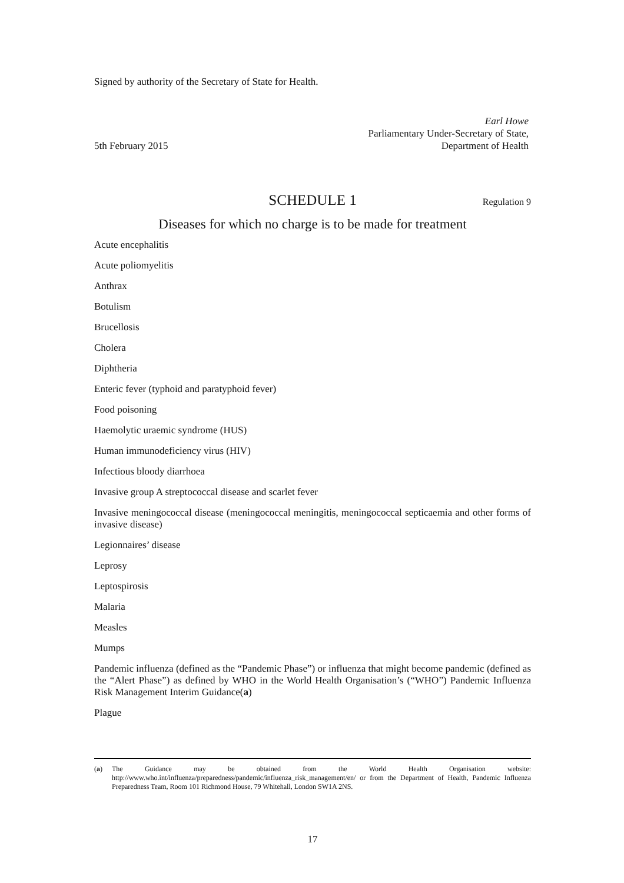Signed by authority of the Secretary of State for Health.
5th February 2015
Earl Howe
Parliamentary Under-Secretary of State,
Department of Health
SCHEDULE 1 Regulation 9
Diseases for which no charge is to be made for treatment
Acute encephalitis
Acute poliomyelitis
Anthrax
Botulism
Brucellosis
Cholera
Diphtheria
Enteric fever (typhoid and paratyphoid fever)
Food poisoning
Haemolytic uraemic syndrome (HUS)
Human immunodeficiency virus (HIV)
Infectious bloody diarrhoea
Invasive group A streptococcal disease and scarlet fever
Invasive meningococcal disease (meningococcal meningitis, meningococcal septicaemia and other forms of invasive disease)
Legionnaires’ disease
Leprosy
Leptospirosis
Malaria
Measles
Mumps
Pandemic influenza (defined as the “Pandemic Phase”) or influenza that might become pandemic (defined as the “Alert Phase”) as defined by WHO in the World Health Organisation’s (“WHO”) Pandemic Influenza Risk Management Interim Guidance(a)
Plague
(a) The Guidance may be obtained from the World Health Organisation website: http://www.who.int/influenza/preparedness/pandemic/influenza_risk_management/en/ or from the Department of Health, Pandemic Influenza Preparedness Team, Room 101 Richmond House, 79 Whitehall, London SW1A 2NS.
17